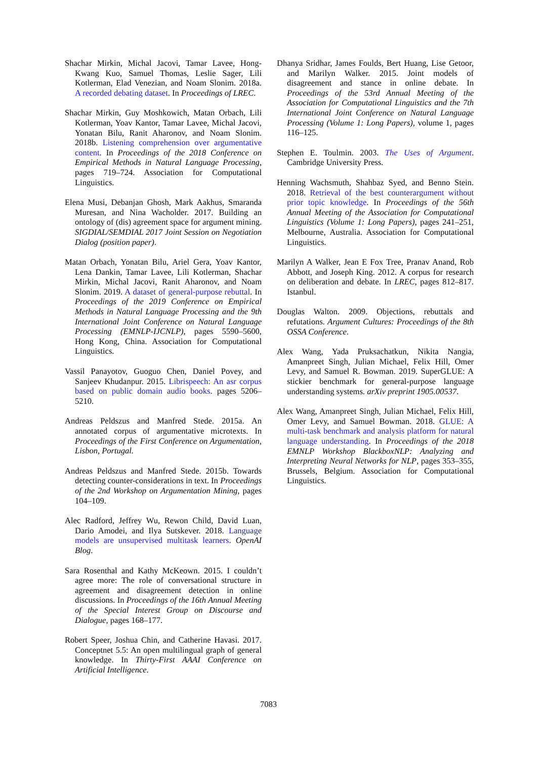Shachar Mirkin, Michal Jacovi, Tamar Lavee, Hong-Kwang Kuo, Samuel Thomas, Leslie Sager, Lili Kotlerman, Elad Venezian, and Noam Slonim. 2018a. A recorded debating dataset. In Proceedings of LREC.
Shachar Mirkin, Guy Moshkowich, Matan Orbach, Lili Kotlerman, Yoav Kantor, Tamar Lavee, Michal Jacovi, Yonatan Bilu, Ranit Aharonov, and Noam Slonim. 2018b. Listening comprehension over argumentative content. In Proceedings of the 2018 Conference on Empirical Methods in Natural Language Processing, pages 719–724. Association for Computational Linguistics.
Elena Musi, Debanjan Ghosh, Mark Aakhus, Smaranda Muresan, and Nina Wacholder. 2017. Building an ontology of (dis) agreement space for argument mining. SIGDIAL/SEMDIAL 2017 Joint Session on Negotiation Dialog (position paper).
Matan Orbach, Yonatan Bilu, Ariel Gera, Yoav Kantor, Lena Dankin, Tamar Lavee, Lili Kotlerman, Shachar Mirkin, Michal Jacovi, Ranit Aharonov, and Noam Slonim. 2019. A dataset of general-purpose rebuttal. In Proceedings of the 2019 Conference on Empirical Methods in Natural Language Processing and the 9th International Joint Conference on Natural Language Processing (EMNLP-IJCNLP), pages 5590–5600, Hong Kong, China. Association for Computational Linguistics.
Vassil Panayotov, Guoguo Chen, Daniel Povey, and Sanjeev Khudanpur. 2015. Librispeech: An asr corpus based on public domain audio books. pages 5206–5210.
Andreas Peldszus and Manfred Stede. 2015a. An annotated corpus of argumentative microtexts. In Proceedings of the First Conference on Argumentation, Lisbon, Portugal.
Andreas Peldszus and Manfred Stede. 2015b. Towards detecting counter-considerations in text. In Proceedings of the 2nd Workshop on Argumentation Mining, pages 104–109.
Alec Radford, Jeffrey Wu, Rewon Child, David Luan, Dario Amodei, and Ilya Sutskever. 2018. Language models are unsupervised multitask learners. OpenAI Blog.
Sara Rosenthal and Kathy McKeown. 2015. I couldn’t agree more: The role of conversational structure in agreement and disagreement detection in online discussions. In Proceedings of the 16th Annual Meeting of the Special Interest Group on Discourse and Dialogue, pages 168–177.
Robert Speer, Joshua Chin, and Catherine Havasi. 2017. Conceptnet 5.5: An open multilingual graph of general knowledge. In Thirty-First AAAI Conference on Artificial Intelligence.
Dhanya Sridhar, James Foulds, Bert Huang, Lise Getoor, and Marilyn Walker. 2015. Joint models of disagreement and stance in online debate. In Proceedings of the 53rd Annual Meeting of the Association for Computational Linguistics and the 7th International Joint Conference on Natural Language Processing (Volume 1: Long Papers), volume 1, pages 116–125.
Stephen E. Toulmin. 2003. The Uses of Argument. Cambridge University Press.
Henning Wachsmuth, Shahbaz Syed, and Benno Stein. 2018. Retrieval of the best counterargument without prior topic knowledge. In Proceedings of the 56th Annual Meeting of the Association for Computational Linguistics (Volume 1: Long Papers), pages 241–251, Melbourne, Australia. Association for Computational Linguistics.
Marilyn A Walker, Jean E Fox Tree, Pranav Anand, Rob Abbott, and Joseph King. 2012. A corpus for research on deliberation and debate. In LREC, pages 812–817. Istanbul.
Douglas Walton. 2009. Objections, rebuttals and refutations. Argument Cultures: Proceedings of the 8th OSSA Conference.
Alex Wang, Yada Pruksachatkun, Nikita Nangia, Amanpreet Singh, Julian Michael, Felix Hill, Omer Levy, and Samuel R. Bowman. 2019. SuperGLUE: A stickier benchmark for general-purpose language understanding systems. arXiv preprint 1905.00537.
Alex Wang, Amanpreet Singh, Julian Michael, Felix Hill, Omer Levy, and Samuel Bowman. 2018. GLUE: A multi-task benchmark and analysis platform for natural language understanding. In Proceedings of the 2018 EMNLP Workshop BlackboxNLP: Analyzing and Interpreting Neural Networks for NLP, pages 353–355, Brussels, Belgium. Association for Computational Linguistics.
7083